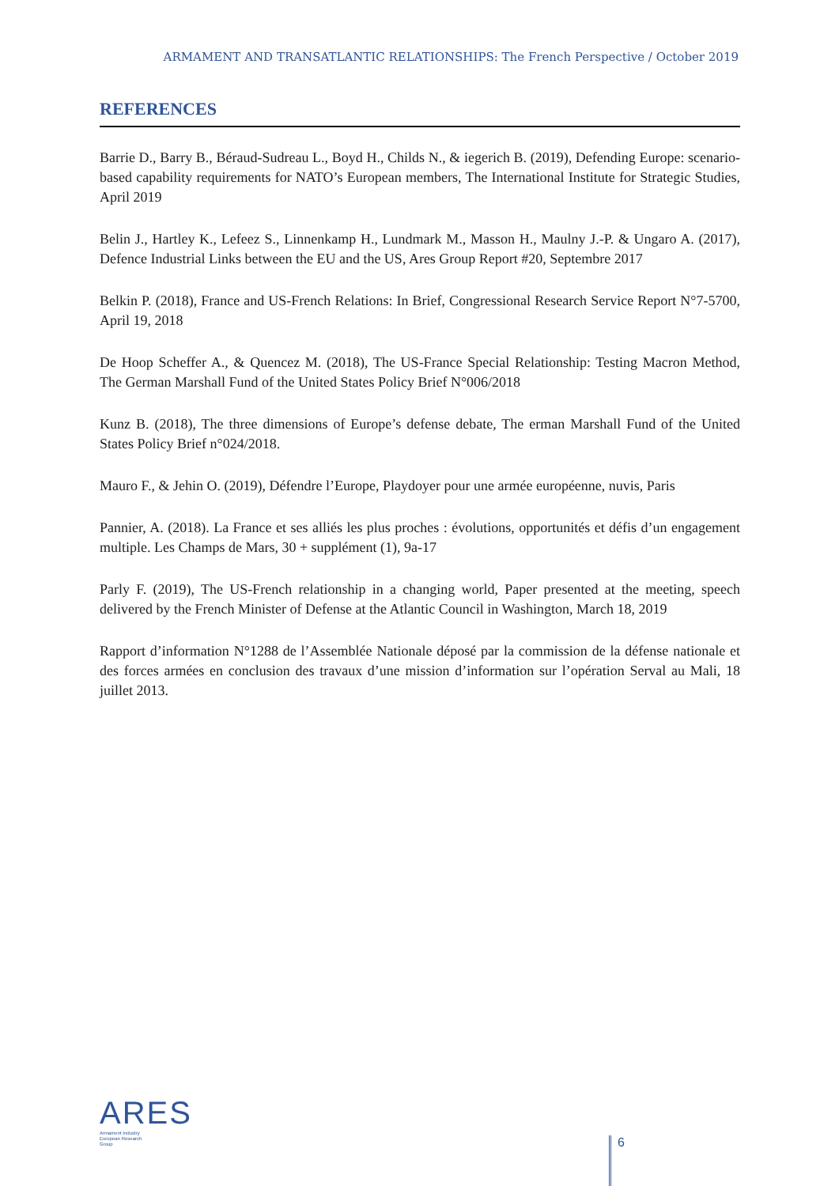ARMAMENT AND TRANSATLANTIC RELATIONSHIPS: The French Perspective / October 2019
REFERENCES
Barrie D., Barry B., Béraud-Sudreau L., Boyd H., Childs N., & iegerich B. (2019), Defending Europe: scenario-based capability requirements for NATO’s European members, The International Institute for Strategic Studies, April 2019
Belin J., Hartley K., Lefeez S., Linnenkamp H., Lundmark M., Masson H., Maulny J.-P. & Ungaro A. (2017), Defence Industrial Links between the EU and the US, Ares Group Report #20, Septembre 2017
Belkin P. (2018), France and US-French Relations: In Brief, Congressional Research Service Report N°7-5700, April 19, 2018
De Hoop Scheffer A., & Quencez M. (2018), The US-France Special Relationship: Testing Macron Method, The German Marshall Fund of the United States Policy Brief N°006/2018
Kunz B. (2018), The three dimensions of Europe’s defense debate, The erman Marshall Fund of the United States Policy Brief n°024/2018.
Mauro F., & Jehin O. (2019), Défendre l’Europe, Playdoyer pour une armée européenne, nuvis, Paris
Pannier, A. (2018). La France et ses alliés les plus proches : évolutions, opportunités et défis d’un engagement multiple. Les Champs de Mars, 30 + supplément (1), 9a-17
Parly F. (2019), The US-French relationship in a changing world, Paper presented at the meeting, speech delivered by the French Minister of Defense at the Atlantic Council in Washington, March 18, 2019
Rapport d’information N°1288 de l’Assemblée Nationale déposé par la commission de la défense nationale et des forces armées en conclusion des travaux d’une mission d’information sur l’opération Serval au Mali, 18 juillet 2013.
ARES
Armament Industry
European Research
Group
6